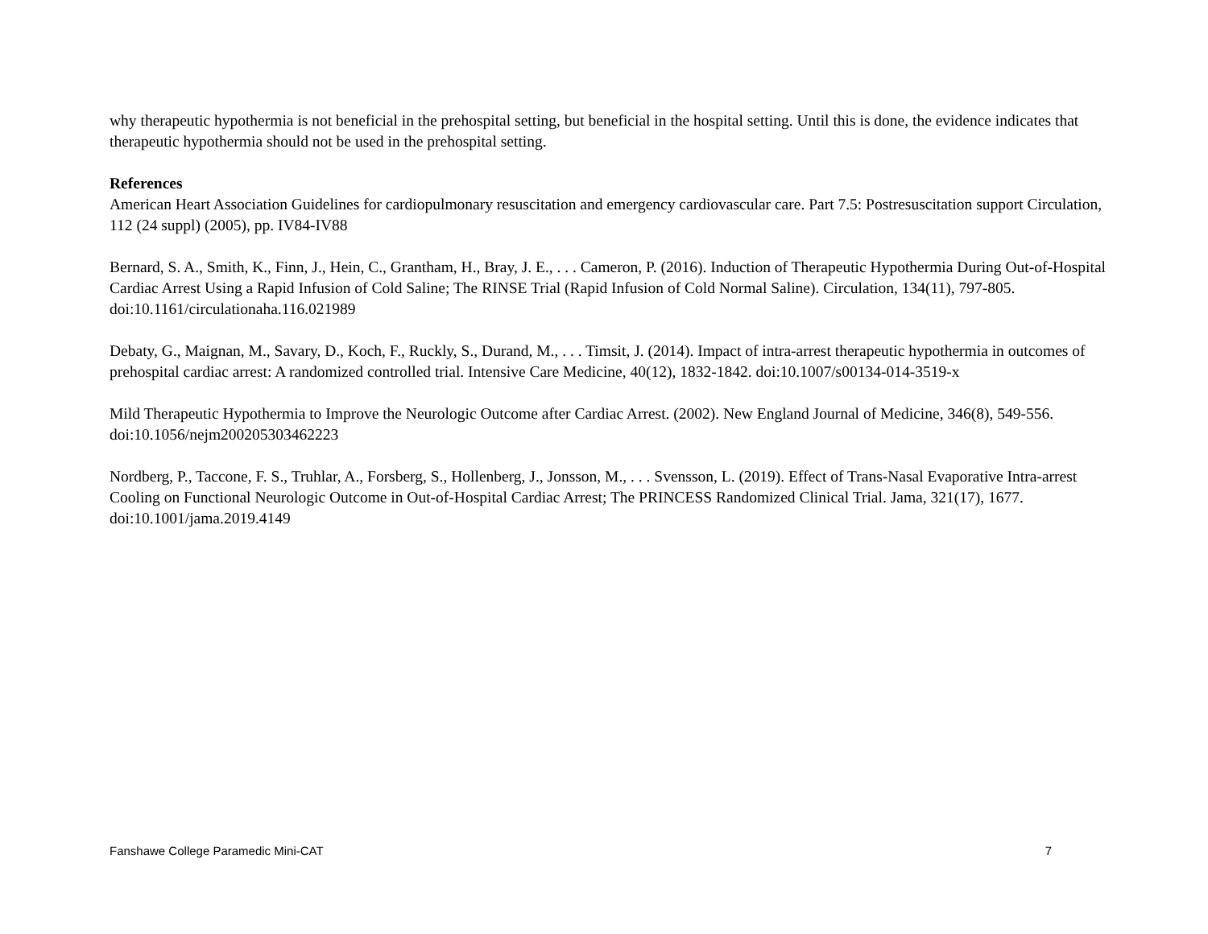why therapeutic hypothermia is not beneficial in the prehospital setting, but beneficial in the hospital setting. Until this is done, the evidence indicates that therapeutic hypothermia should not be used in the prehospital setting.
References
American Heart Association Guidelines for cardiopulmonary resuscitation and emergency cardiovascular care. Part 7.5: Postresuscitation support Circulation, 112 (24 suppl) (2005), pp. IV84-IV88
Bernard, S. A., Smith, K., Finn, J., Hein, C., Grantham, H., Bray, J. E., . . . Cameron, P. (2016). Induction of Therapeutic Hypothermia During Out-of-Hospital Cardiac Arrest Using a Rapid Infusion of Cold Saline; The RINSE Trial (Rapid Infusion of Cold Normal Saline). Circulation, 134(11), 797-805. doi:10.1161/circulationaha.116.021989
Debaty, G., Maignan, M., Savary, D., Koch, F., Ruckly, S., Durand, M., . . . Timsit, J. (2014). Impact of intra-arrest therapeutic hypothermia in outcomes of prehospital cardiac arrest: A randomized controlled trial. Intensive Care Medicine, 40(12), 1832-1842. doi:10.1007/s00134-014-3519-x
Mild Therapeutic Hypothermia to Improve the Neurologic Outcome after Cardiac Arrest. (2002). New England Journal of Medicine, 346(8), 549-556. doi:10.1056/nejm200205303462223
Nordberg, P., Taccone, F. S., Truhlar, A., Forsberg, S., Hollenberg, J., Jonsson, M., . . . Svensson, L. (2019). Effect of Trans-Nasal Evaporative Intra-arrest Cooling on Functional Neurologic Outcome in Out-of-Hospital Cardiac Arrest; The PRINCESS Randomized Clinical Trial. Jama, 321(17), 1677. doi:10.1001/jama.2019.4149
Fanshawe College Paramedic Mini-CAT 7